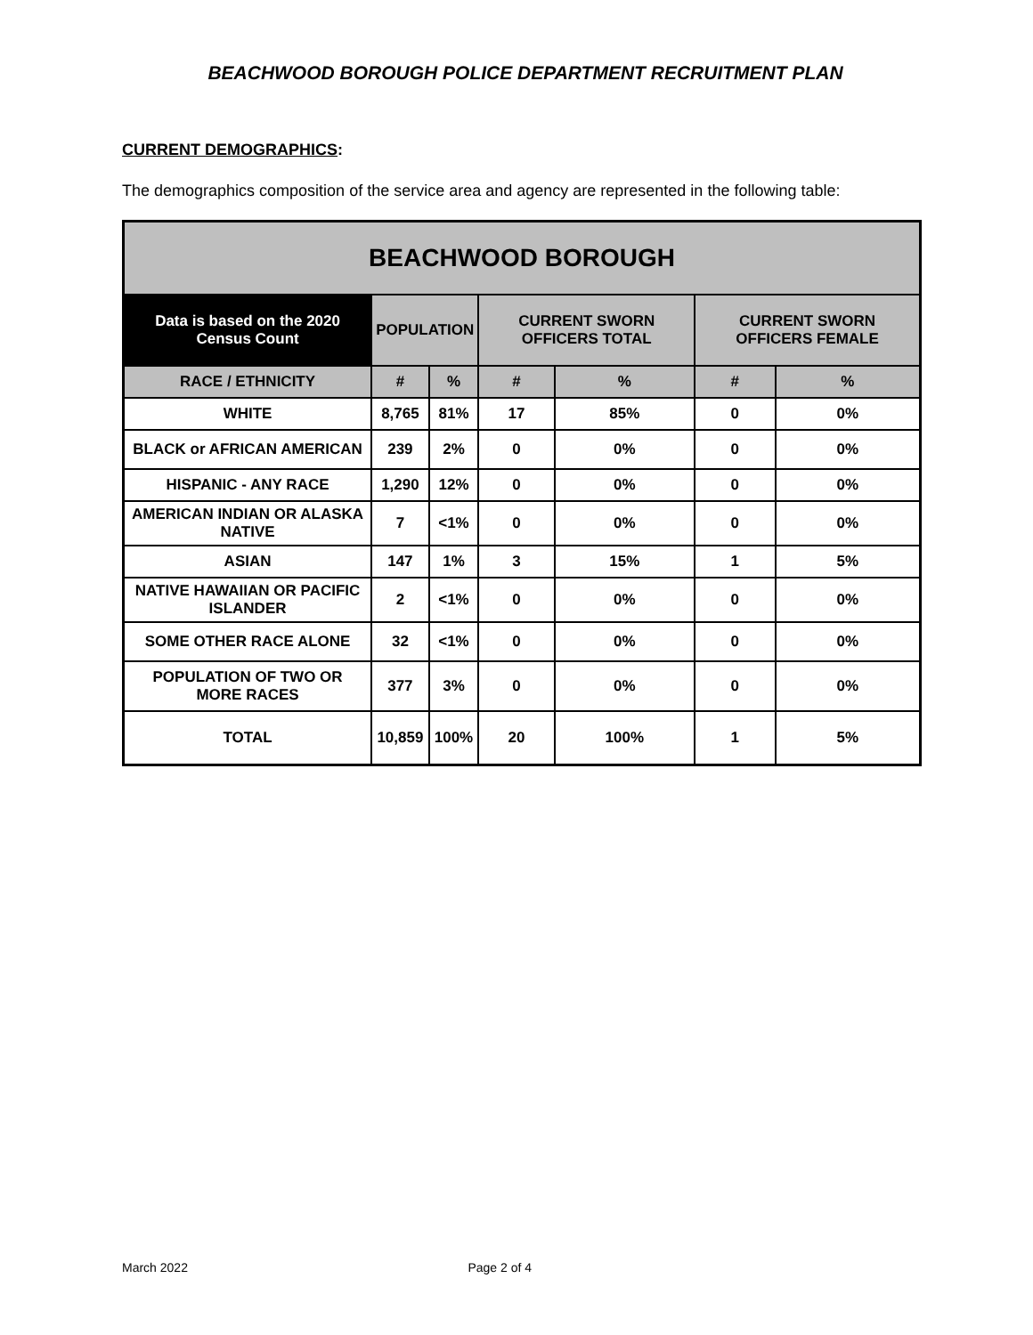BEACHWOOD BOROUGH POLICE DEPARTMENT RECRUITMENT PLAN
CURRENT DEMOGRAPHICS:
The demographics composition of the service area and agency are represented in the following table:
| BEACHWOOD BOROUGH | | | | | | |
| --- | --- | --- | --- | --- | --- | --- |
| Data is based on the 2020 Census Count | POPULATION | | CURRENT SWORN OFFICERS TOTAL | | CURRENT SWORN OFFICERS FEMALE | |
| RACE / ETHNICITY | # | % | # | % | # | % |
| WHITE | 8,765 | 81% | 17 | 85% | 0 | 0% |
| BLACK or AFRICAN AMERICAN | 239 | 2% | 0 | 0% | 0 | 0% |
| HISPANIC - ANY RACE | 1,290 | 12% | 0 | 0% | 0 | 0% |
| AMERICAN INDIAN OR ALASKA NATIVE | 7 | <1% | 0 | 0% | 0 | 0% |
| ASIAN | 147 | 1% | 3 | 15% | 1 | 5% |
| NATIVE HAWAIIAN OR PACIFIC ISLANDER | 2 | <1% | 0 | 0% | 0 | 0% |
| SOME OTHER RACE ALONE | 32 | <1% | 0 | 0% | 0 | 0% |
| POPULATION OF TWO OR MORE RACES | 377 | 3% | 0 | 0% | 0 | 0% |
| TOTAL | 10,859 | 100% | 20 | 100% | 1 | 5% |
March 2022 Page 2 of 4